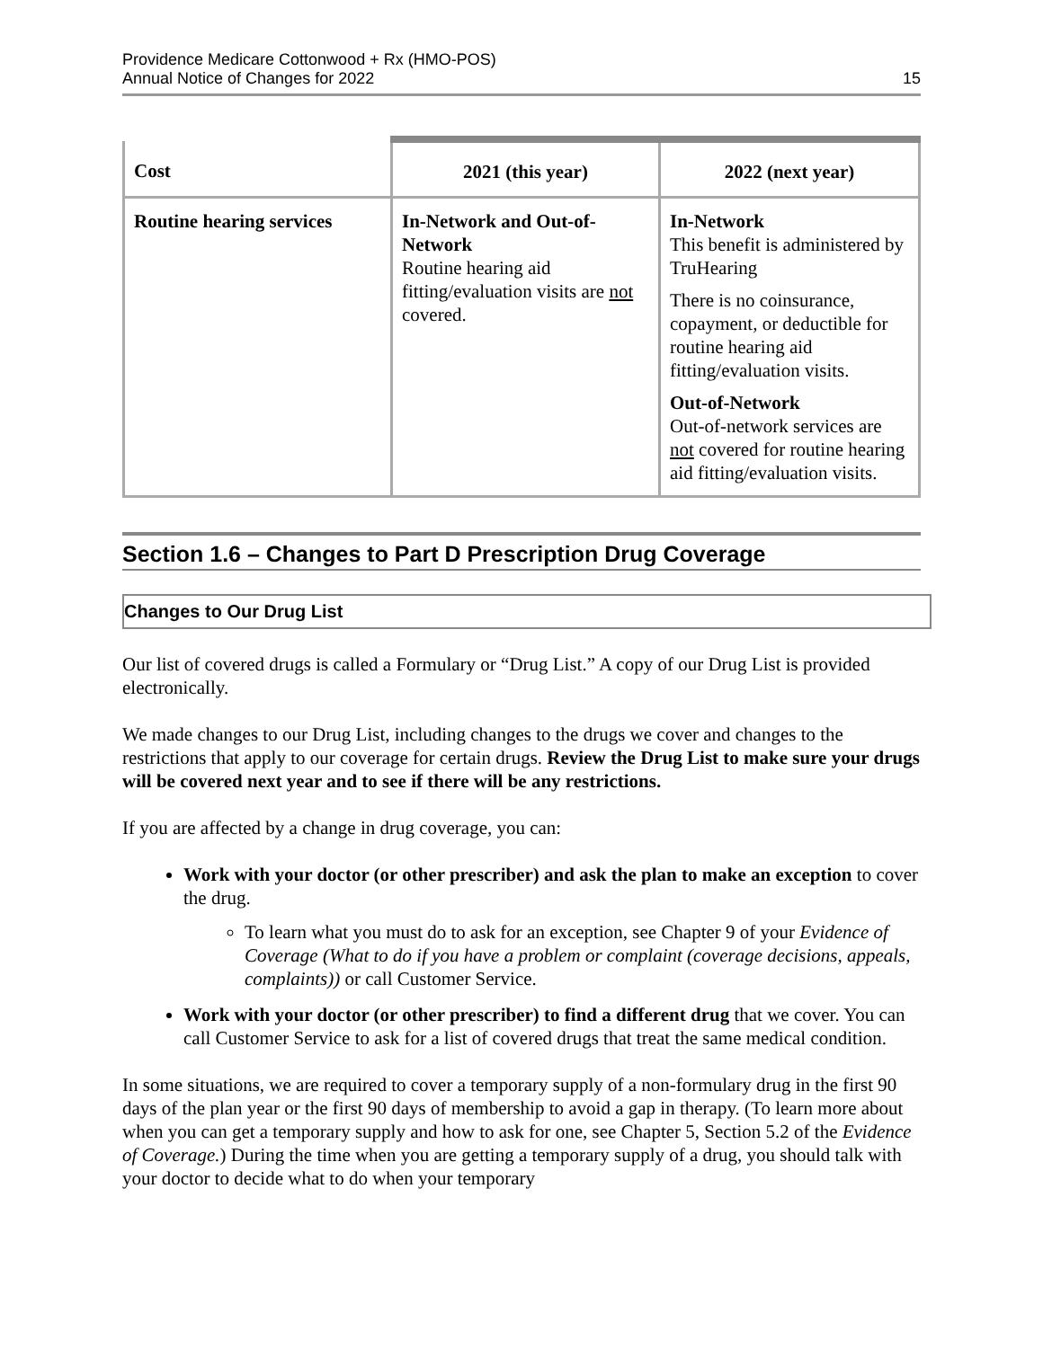Providence Medicare Cottonwood + Rx (HMO-POS)
Annual Notice of Changes for 2022
15
| Cost | 2021 (this year) | 2022 (next year) |
| --- | --- | --- |
| Routine hearing services | In-Network and Out-of-Network Routine hearing aid fitting/evaluation visits are not covered. | In-Network This benefit is administered by TruHearing There is no coinsurance, copayment, or deductible for routine hearing aid fitting/evaluation visits. Out-of-Network Out-of-network services are not covered for routine hearing aid fitting/evaluation visits. |
Section 1.6 – Changes to Part D Prescription Drug Coverage
Changes to Our Drug List
Our list of covered drugs is called a Formulary or “Drug List.” A copy of our Drug List is provided electronically.
We made changes to our Drug List, including changes to the drugs we cover and changes to the restrictions that apply to our coverage for certain drugs. Review the Drug List to make sure your drugs will be covered next year and to see if there will be any restrictions.
If you are affected by a change in drug coverage, you can:
Work with your doctor (or other prescriber) and ask the plan to make an exception to cover the drug.
To learn what you must do to ask for an exception, see Chapter 9 of your Evidence of Coverage (What to do if you have a problem or complaint (coverage decisions, appeals, complaints)) or call Customer Service.
Work with your doctor (or other prescriber) to find a different drug that we cover. You can call Customer Service to ask for a list of covered drugs that treat the same medical condition.
In some situations, we are required to cover a temporary supply of a non-formulary drug in the first 90 days of the plan year or the first 90 days of membership to avoid a gap in therapy. (To learn more about when you can get a temporary supply and how to ask for one, see Chapter 5, Section 5.2 of the Evidence of Coverage.) During the time when you are getting a temporary supply of a drug, you should talk with your doctor to decide what to do when your temporary